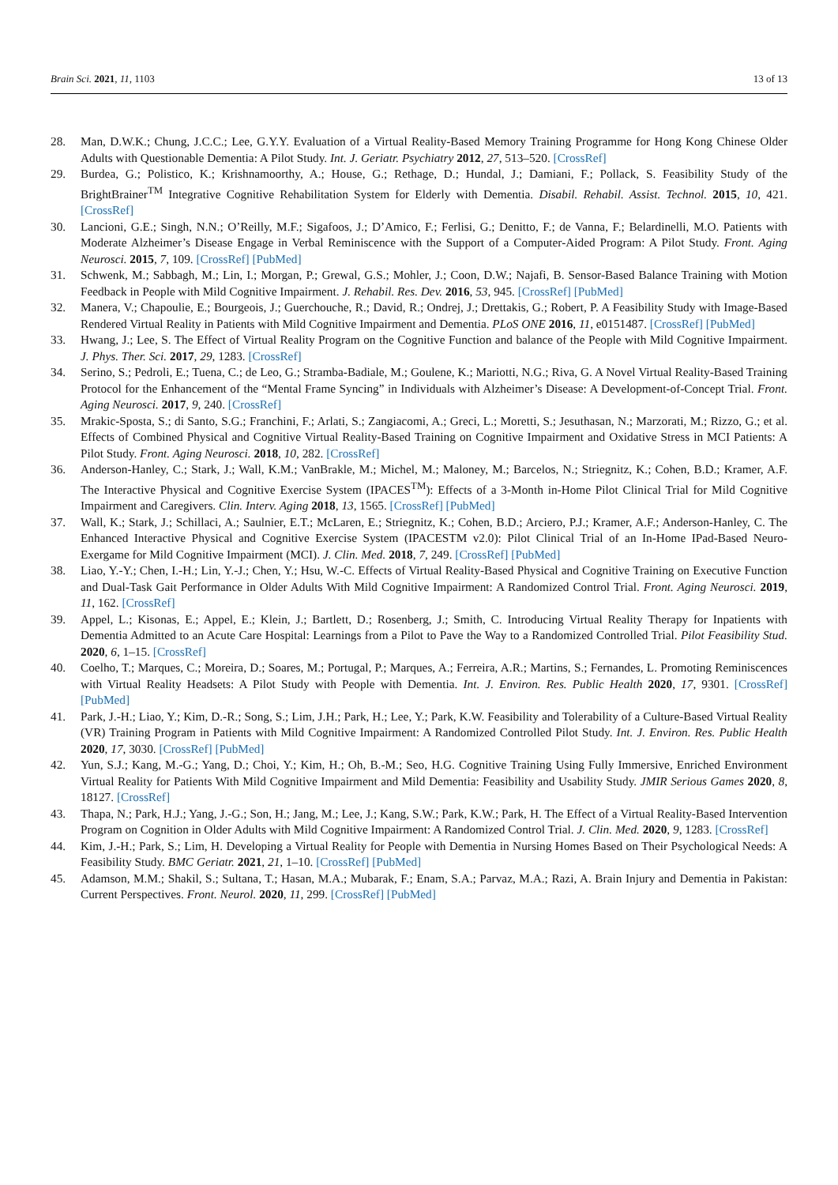Brain Sci. 2021, 11, 1103 13 of 13
28. Man, D.W.K.; Chung, J.C.C.; Lee, G.Y.Y. Evaluation of a Virtual Reality-Based Memory Training Programme for Hong Kong Chinese Older Adults with Questionable Dementia: A Pilot Study. Int. J. Geriatr. Psychiatry 2012, 27, 513–520. [CrossRef]
29. Burdea, G.; Polistico, K.; Krishnamoorthy, A.; House, G.; Rethage, D.; Hundal, J.; Damiani, F.; Pollack, S. Feasibility Study of the BrightBrainer<sup>TM</sup> Integrative Cognitive Rehabilitation System for Elderly with Dementia. Disabil. Rehabil. Assist. Technol. 2015, 10, 421. [CrossRef]
30. Lancioni, G.E.; Singh, N.N.; O’Reilly, M.F.; Sigafoos, J.; D’Amico, F.; Ferlisi, G.; Denitto, F.; de Vanna, F.; Belardinelli, M.O. Patients with Moderate Alzheimer’s Disease Engage in Verbal Reminiscence with the Support of a Computer-Aided Program: A Pilot Study. Front. Aging Neurosci. 2015, 7, 109. [CrossRef] [PubMed]
31. Schwenk, M.; Sabbagh, M.; Lin, I.; Morgan, P.; Grewal, G.S.; Mohler, J.; Coon, D.W.; Najafi, B. Sensor-Based Balance Training with Motion Feedback in People with Mild Cognitive Impairment. J. Rehabil. Res. Dev. 2016, 53, 945. [CrossRef] [PubMed]
32. Manera, V.; Chapoulie, E.; Bourgeois, J.; Guerchouche, R.; David, R.; Ondrej, J.; Drettakis, G.; Robert, P. A Feasibility Study with Image-Based Rendered Virtual Reality in Patients with Mild Cognitive Impairment and Dementia. PLoS ONE 2016, 11, e0151487. [CrossRef] [PubMed]
33. Hwang, J.; Lee, S. The Effect of Virtual Reality Program on the Cognitive Function and balance of the People with Mild Cognitive Impairment. J. Phys. Ther. Sci. 2017, 29, 1283. [CrossRef]
34. Serino, S.; Pedroli, E.; Tuena, C.; de Leo, G.; Stramba-Badiale, M.; Goulene, K.; Mariotti, N.G.; Riva, G. A Novel Virtual Reality-Based Training Protocol for the Enhancement of the “Mental Frame Syncing” in Individuals with Alzheimer’s Disease: A Development-of-Concept Trial. Front. Aging Neurosci. 2017, 9, 240. [CrossRef]
35. Mrakic-Sposta, S.; di Santo, S.G.; Franchini, F.; Arlati, S.; Zangiacomi, A.; Greci, L.; Moretti, S.; Jesuthasan, N.; Marzorati, M.; Rizzo, G.; et al. Effects of Combined Physical and Cognitive Virtual Reality-Based Training on Cognitive Impairment and Oxidative Stress in MCI Patients: A Pilot Study. Front. Aging Neurosci. 2018, 10, 282. [CrossRef]
36. Anderson-Hanley, C.; Stark, J.; Wall, K.M.; VanBrakle, M.; Michel, M.; Maloney, M.; Barcelos, N.; Striegnitz, K.; Cohen, B.D.; Kramer, A.F. The Interactive Physical and Cognitive Exercise System (IPACES<sup>TM</sup>): Effects of a 3-Month in-Home Pilot Clinical Trial for Mild Cognitive Impairment and Caregivers. Clin. Interv. Aging 2018, 13, 1565. [CrossRef] [PubMed]
37. Wall, K.; Stark, J.; Schillaci, A.; Saulnier, E.T.; McLaren, E.; Striegnitz, K.; Cohen, B.D.; Arciero, P.J.; Kramer, A.F.; Anderson-Hanley, C. The Enhanced Interactive Physical and Cognitive Exercise System (IPACESTM v2.0): Pilot Clinical Trial of an In-Home IPad-Based Neuro-Exergame for Mild Cognitive Impairment (MCI). J. Clin. Med. 2018, 7, 249. [CrossRef] [PubMed]
38. Liao, Y.-Y.; Chen, I.-H.; Lin, Y.-J.; Chen, Y.; Hsu, W.-C. Effects of Virtual Reality-Based Physical and Cognitive Training on Executive Function and Dual-Task Gait Performance in Older Adults With Mild Cognitive Impairment: A Randomized Control Trial. Front. Aging Neurosci. 2019, 11, 162. [CrossRef]
39. Appel, L.; Kisonas, E.; Appel, E.; Klein, J.; Bartlett, D.; Rosenberg, J.; Smith, C. Introducing Virtual Reality Therapy for Inpatients with Dementia Admitted to an Acute Care Hospital: Learnings from a Pilot to Pave the Way to a Randomized Controlled Trial. Pilot Feasibility Stud. 2020, 6, 1–15. [CrossRef]
40. Coelho, T.; Marques, C.; Moreira, D.; Soares, M.; Portugal, P.; Marques, A.; Ferreira, A.R.; Martins, S.; Fernandes, L. Promoting Reminiscences with Virtual Reality Headsets: A Pilot Study with People with Dementia. Int. J. Environ. Res. Public Health 2020, 17, 9301. [CrossRef] [PubMed]
41. Park, J.-H.; Liao, Y.; Kim, D.-R.; Song, S.; Lim, J.H.; Park, H.; Lee, Y.; Park, K.W. Feasibility and Tolerability of a Culture-Based Virtual Reality (VR) Training Program in Patients with Mild Cognitive Impairment: A Randomized Controlled Pilot Study. Int. J. Environ. Res. Public Health 2020, 17, 3030. [CrossRef] [PubMed]
42. Yun, S.J.; Kang, M.-G.; Yang, D.; Choi, Y.; Kim, H.; Oh, B.-M.; Seo, H.G. Cognitive Training Using Fully Immersive, Enriched Environment Virtual Reality for Patients With Mild Cognitive Impairment and Mild Dementia: Feasibility and Usability Study. JMIR Serious Games 2020, 8, 18127. [CrossRef]
43. Thapa, N.; Park, H.J.; Yang, J.-G.; Son, H.; Jang, M.; Lee, J.; Kang, S.W.; Park, K.W.; Park, H. The Effect of a Virtual Reality-Based Intervention Program on Cognition in Older Adults with Mild Cognitive Impairment: A Randomized Control Trial. J. Clin. Med. 2020, 9, 1283. [CrossRef]
44. Kim, J.-H.; Park, S.; Lim, H. Developing a Virtual Reality for People with Dementia in Nursing Homes Based on Their Psychological Needs: A Feasibility Study. BMC Geriatr. 2021, 21, 1–10. [CrossRef] [PubMed]
45. Adamson, M.M.; Shakil, S.; Sultana, T.; Hasan, M.A.; Mubarak, F.; Enam, S.A.; Parvaz, M.A.; Razi, A. Brain Injury and Dementia in Pakistan: Current Perspectives. Front. Neurol. 2020, 11, 299. [CrossRef] [PubMed]